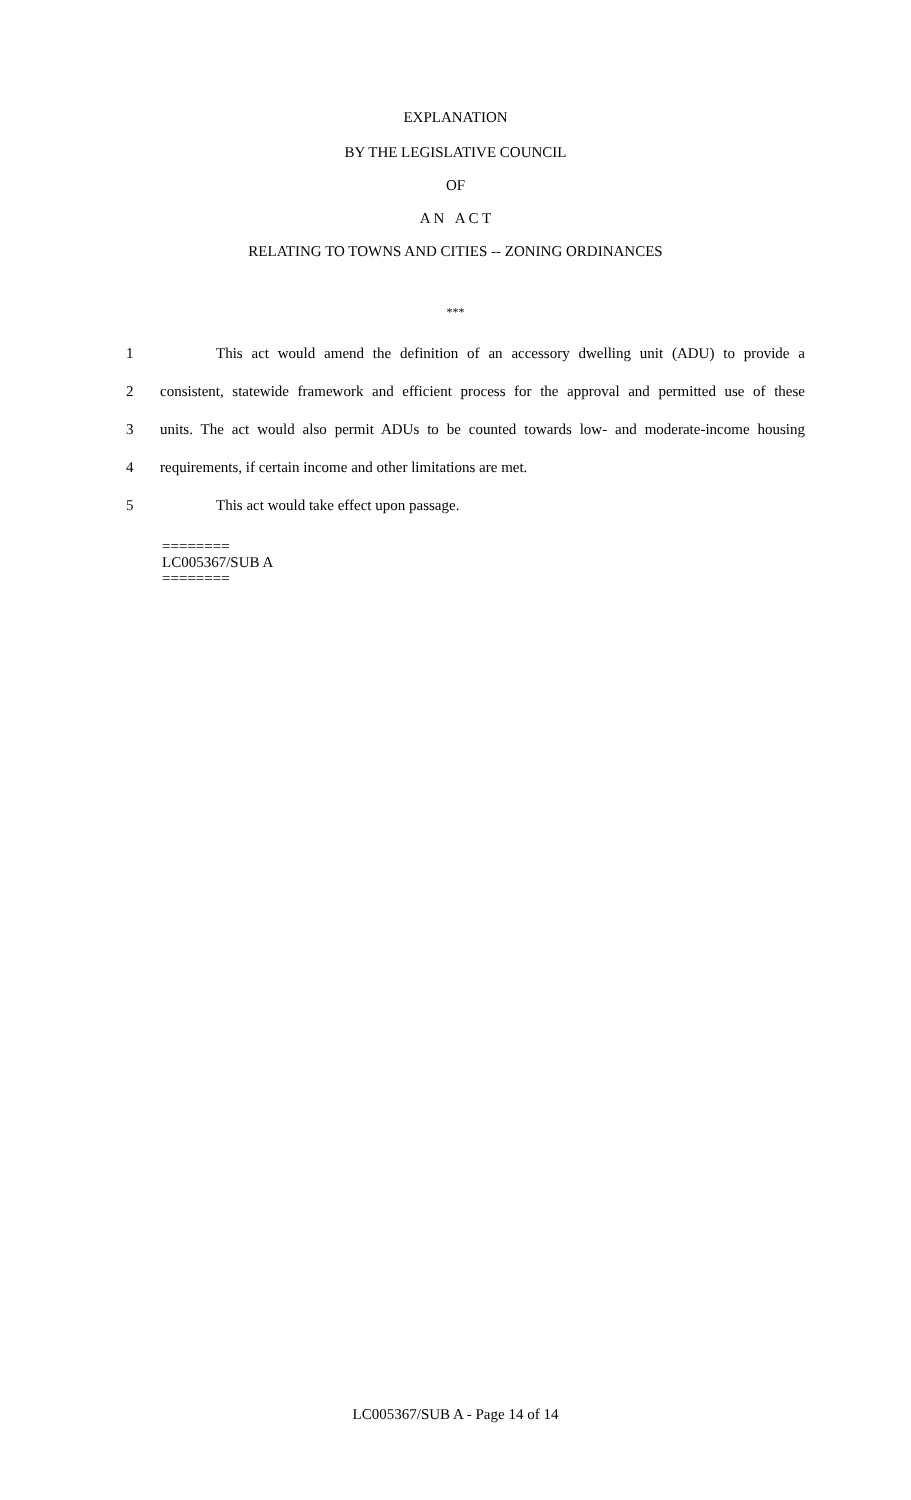EXPLANATION
BY THE LEGISLATIVE COUNCIL
OF
A N A C T
RELATING TO TOWNS AND CITIES -- ZONING ORDINANCES
***
1 This act would amend the definition of an accessory dwelling unit (ADU) to provide a
2 consistent, statewide framework and efficient process for the approval and permitted use of these
3 units. The act would also permit ADUs to be counted towards low- and moderate-income housing
4 requirements, if certain income and other limitations are met.
5 This act would take effect upon passage.
========
LC005367/SUB A
========
LC005367/SUB A - Page 14 of 14